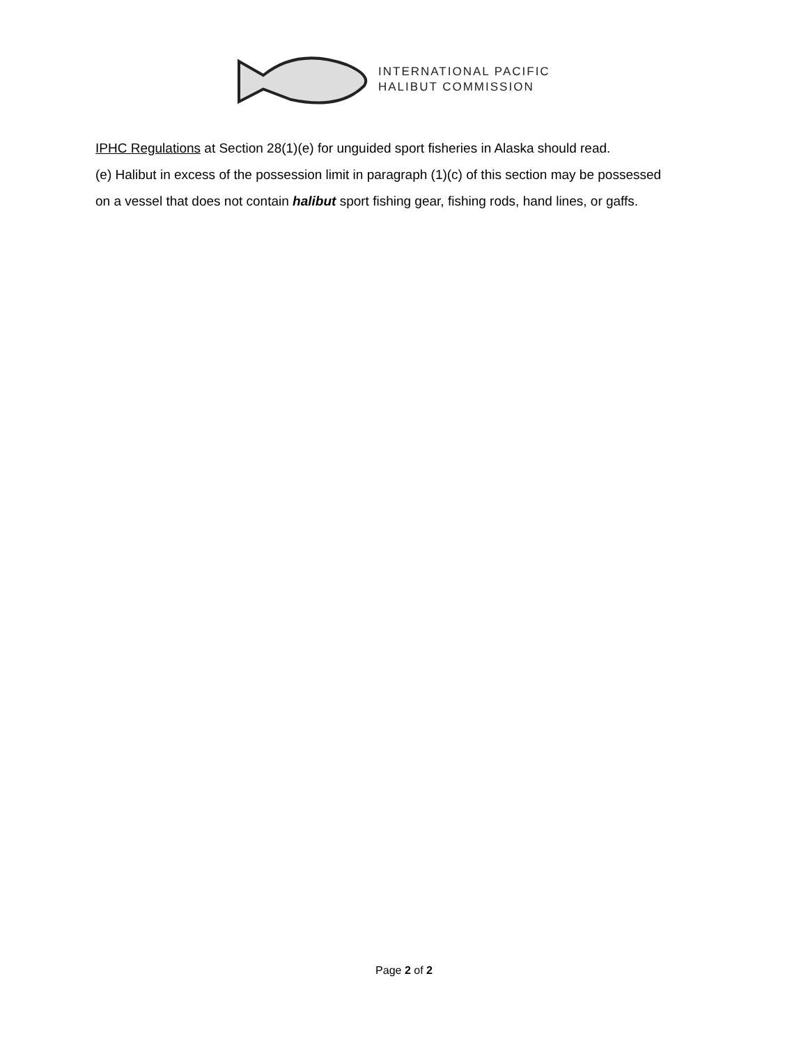INTERNATIONAL PACIFIC
HALIBUT COMMISSION
IPHC Regulations at Section 28(1)(e) for unguided sport fisheries in Alaska should read.
(e) Halibut in excess of the possession limit in paragraph (1)(c) of this section may be possessed
on a vessel that does not contain halibut sport fishing gear, fishing rods, hand lines, or gaffs.
Page 2 of 2